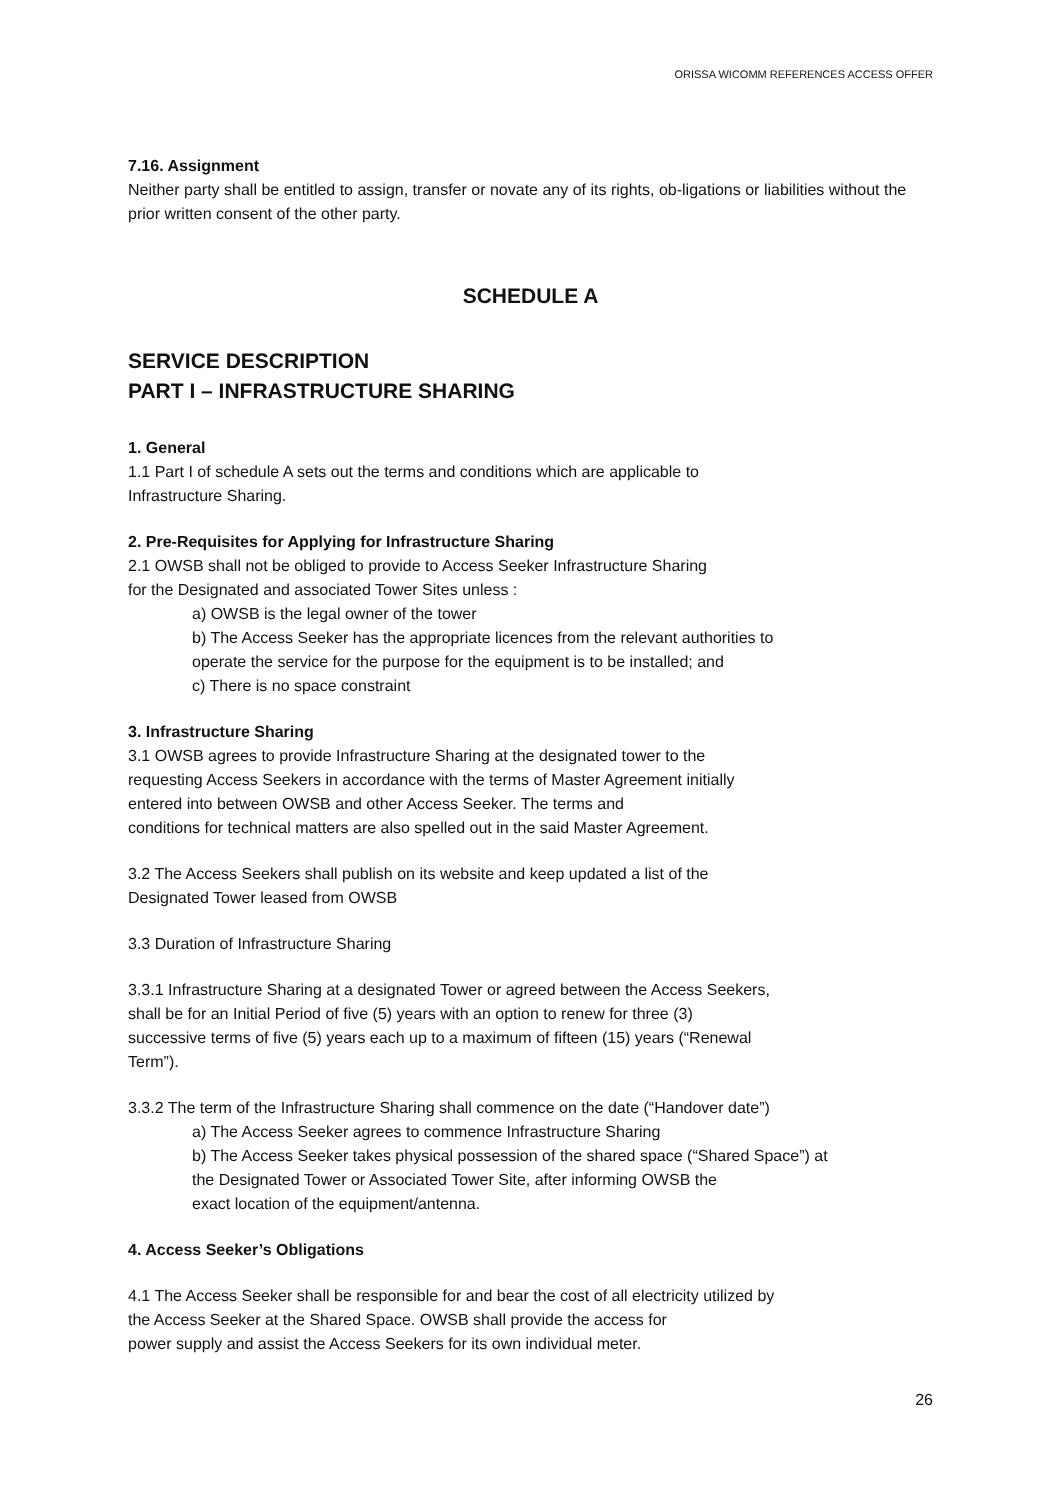ORISSA WICOMM REFERENCES ACCESS OFFER
7.16. Assignment
Neither party shall be entitled to assign, transfer or novate any of its rights, ob-ligations or liabilities without the prior written consent of the other party.
SCHEDULE A
SERVICE DESCRIPTION
PART I – INFRASTRUCTURE SHARING
1. General
1.1 Part I of schedule A sets out the terms and conditions which are applicable to
Infrastructure Sharing.
2. Pre-Requisites for Applying for Infrastructure Sharing
2.1 OWSB shall not be obliged to provide to Access Seeker Infrastructure Sharing
for the Designated and associated Tower Sites unless :
a) OWSB is the legal owner of the tower
b) The Access Seeker has the appropriate licences from the relevant authorities to
operate the service for the purpose for the equipment is to be installed; and
c) There is no space constraint
3. Infrastructure Sharing
3.1 OWSB agrees to provide Infrastructure Sharing at the designated tower to the
requesting Access Seekers in accordance with the terms of Master Agreement initially
entered into between OWSB and other Access Seeker. The terms and
conditions for technical matters are also spelled out in the said Master Agreement.
3.2 The Access Seekers shall publish on its website and keep updated a list of the
Designated Tower leased from OWSB
3.3 Duration of Infrastructure Sharing
3.3.1 Infrastructure Sharing at a designated Tower or agreed between the Access Seekers,
shall be for an Initial Period of five (5) years with an option to renew for three (3)
successive terms of five (5) years each up to a maximum of fifteen (15) years (“Renewal
Term”).
3.3.2 The term of the Infrastructure Sharing shall commence on the date (“Handover date”)
a) The Access Seeker agrees to commence Infrastructure Sharing
b) The Access Seeker takes physical possession of the shared space (“Shared Space”) at
the Designated Tower or Associated Tower Site, after informing OWSB the
exact location of the equipment/antenna.
4. Access Seeker’s Obligations
4.1 The Access Seeker shall be responsible for and bear the cost of all electricity utilized by
the Access Seeker at the Shared Space. OWSB shall provide the access for
power supply and assist the Access Seekers for its own individual meter.
26